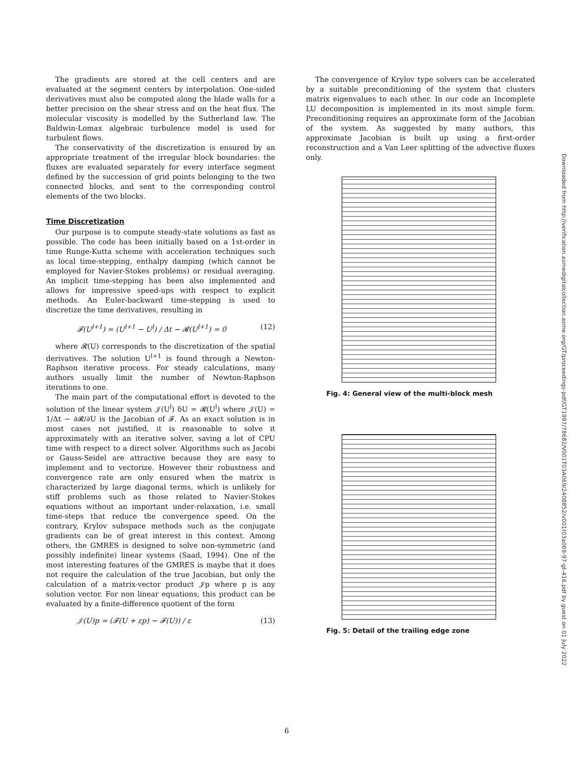The gradients are stored at the cell centers and are evaluated at the segment centers by interpolation. One-sided derivatives must also be computed along the blade walls for a better precision on the shear stress and on the heat flux. The molecular viscosity is modelled by the Sutherland law. The Baldwin-Lomax algebraic turbulence model is used for turbulent flows.
The conservativity of the discretization is ensured by an appropriate treatment of the irregular block boundaries: the fluxes are evaluated separately for every interface segment defined by the succession of grid points belonging to the two connected blocks, and sent to the corresponding control elements of the two blocks.
Time Discretization
Our purpose is to compute steady-state solutions as fast as possible. The code has been initially based on a 1st-order in time Runge-Kutta scheme with acceleration techniques such as local time-stepping, enthalpy damping (which cannot be employed for Navier-Stokes problems) or residual averaging. An implicit time-stepping has been also implemented and allows for impressive speed-ups with respect to explicit methods. An Euler-backward time-stepping is used to discretize the time derivatives, resulting in
𝓕(U<sup>l+1</sup>) = (U<sup>l+1</sup> − U<sup>l</sup>) / Δt − 𝓡(U<sup>l+1</sup>) = 0 (12)
where 𝓡(U) corresponds to the discretization of the spatial derivatives. The solution U<sup>l+1</sup> is found through a Newton-Raphson iterative process. For steady calculations, many authors usually limit the number of Newton-Raphson iterations to one.
The main part of the computational effort is devoted to the solution of the linear system 𝒥(U<sup>l</sup>) δU = 𝓡(U<sup>l</sup>) where 𝒥(U) = 1/Δt − ∂𝓡/∂U is the Jacobian of 𝓕. As an exact solution is in most cases not justified, it is reasonable to solve it approximately with an iterative solver, saving a lot of CPU time with respect to a direct solver. Algorithms such as Jacobi or Gauss-Seidel are attractive because they are easy to implement and to vectorize. However their robustness and convergence rate are only ensured when the matrix is characterized by large diagonal terms, which is unlikely for stiff problems such as those related to Navier-Stokes equations without an important under-relaxation, i.e. small time-steps that reduce the convergence speed. On the contrary, Krylov subspace methods such as the conjugate gradients can be of great interest in this context. Among others, the GMRES is designed to solve non-symmetric (and possibly indefinite) linear systems (Saad, 1994). One of the most interesting features of the GMRES is maybe that it does not require the calculation of the true Jacobian, but only the calculation of a matrix-vector product 𝒥p where p is any solution vector. For non linear equations, this product can be evaluated by a finite-difference quotient of the form
𝒥(U)p = (𝓕(U + εp) − 𝓕(U)) / ε (13)
The convergence of Krylov type solvers can be accelerated by a suitable preconditioning of the system that clusters matrix eigenvalues to each other. In our code an Incomplete LU decomposition is implemented in its most simple form. Preconditioning requires an approximate form of the Jacobian of the system. As suggested by many authors, this approximate Jacobian is built up using a first-order reconstruction and a Van Leer splitting of the advective fluxes only.
Fig. 4: General view of the multi-block mesh
Fig. 5: Detail of the trailing edge zone
Downloaded from http://verification.asmedigitalcollection.asme.org/GT/proceedings-pdf/GT1997/78682/V001T03A069/2408852/v001t03a069-97-gt-416.pdf by guest on 01 July 2022
6